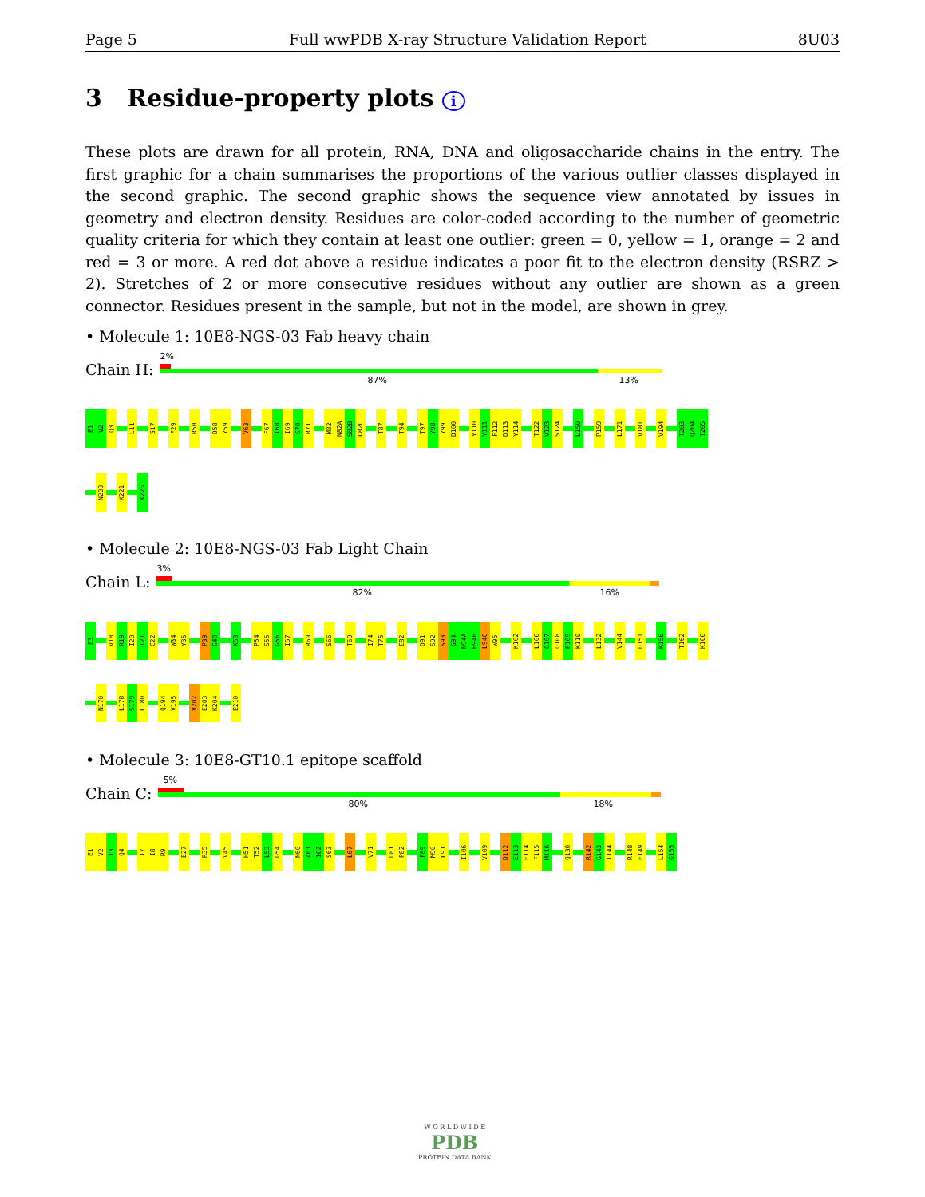Page 5 Full wwPDB X-ray Structure Validation Report 8U03
3 Residue-property plots i
These plots are drawn for all protein, RNA, DNA and oligosaccharide chains in the entry. The first graphic for a chain summarises the proportions of the various outlier classes displayed in the second graphic. The second graphic shows the sequence view annotated by issues in geometry and electron density. Residues are color-coded according to the number of geometric quality criteria for which they contain at least one outlier: green = 0, yellow = 1, orange = 2 and red = 3 or more. A red dot above a residue indicates a poor fit to the electron density (RSRZ > 2). Stretches of 2 or more consecutive residues without any outlier are shown as a green connector. Residues present in the sample, but not in the model, are shown in grey.
• Molecule 1: 10E8-NGS-03 Fab heavy chain
Chain H:
2%
87% 13%
E1
V2
Q3
L11
S17
F29
R50
D58
Y59
V63
F67
T68
I69
S70
R71
M82
N82A
S82B
L82C
T87
T94
T97
Y98
Y99
D100
Y110
Y111
F112
D113
Y114
T122
V123
S124
L150
P159
L171
V181
V194
T203
Q204
T205
N209
K221
K226
• Molecule 2: 10E8-NGS-03 Fab Light Chain
Chain L:
3%
82% 16%
E3
V18
R19
I20
T21
C22
W34
Y35
P39
G40
K50
P54
S55
G56
I57
R60
S66
T69
I74
T75
E82
D91
S92
S93
G94
N94A
H94B
L94C
W95
K102
L106
G107
Q108
P109
K110
L132
V144
D151
K156
T162
K166
N170
L178
S179
L180
Q194
V195
V202
E203
K204
E210
• Molecule 3: 10E8-GT10.1 epitope scaffold
Chain C:
5%
80% 18%
E1
V2
T3
Q4
I7
I8
R9
E27
R35
V45
H51
T52
L53
G54
N60
A61
I62
S63
L67
V71
D81
P82
F89
M90
L91
I106
V109
D112
E113
E114
F115
M116
Q130
R142
G143
I144
R148
E149
L154
G155
W O R L D W I D E
PDB
PROTEIN DATA BANK